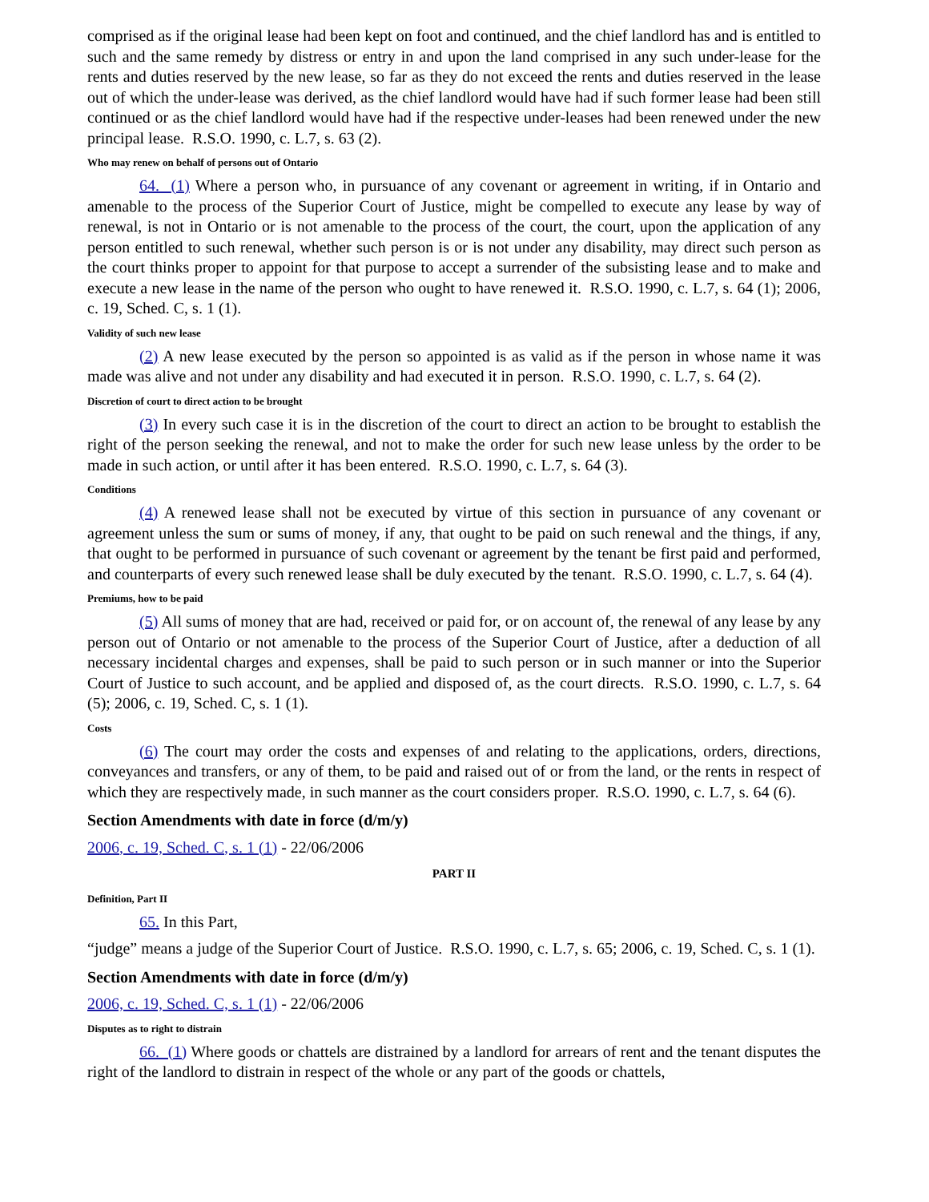comprised as if the original lease had been kept on foot and continued, and the chief landlord has and is entitled to such and the same remedy by distress or entry in and upon the land comprised in any such under-lease for the rents and duties reserved by the new lease, so far as they do not exceed the rents and duties reserved in the lease out of which the under-lease was derived, as the chief landlord would have had if such former lease had been still continued or as the chief landlord would have had if the respective under-leases had been renewed under the new principal lease. R.S.O. 1990, c. L.7, s. 63 (2).
Who may renew on behalf of persons out of Ontario
64. (1) Where a person who, in pursuance of any covenant or agreement in writing, if in Ontario and amenable to the process of the Superior Court of Justice, might be compelled to execute any lease by way of renewal, is not in Ontario or is not amenable to the process of the court, the court, upon the application of any person entitled to such renewal, whether such person is or is not under any disability, may direct such person as the court thinks proper to appoint for that purpose to accept a surrender of the subsisting lease and to make and execute a new lease in the name of the person who ought to have renewed it. R.S.O. 1990, c. L.7, s. 64 (1); 2006, c. 19, Sched. C, s. 1 (1).
Validity of such new lease
(2) A new lease executed by the person so appointed is as valid as if the person in whose name it was made was alive and not under any disability and had executed it in person. R.S.O. 1990, c. L.7, s. 64 (2).
Discretion of court to direct action to be brought
(3) In every such case it is in the discretion of the court to direct an action to be brought to establish the right of the person seeking the renewal, and not to make the order for such new lease unless by the order to be made in such action, or until after it has been entered. R.S.O. 1990, c. L.7, s. 64 (3).
Conditions
(4) A renewed lease shall not be executed by virtue of this section in pursuance of any covenant or agreement unless the sum or sums of money, if any, that ought to be paid on such renewal and the things, if any, that ought to be performed in pursuance of such covenant or agreement by the tenant be first paid and performed, and counterparts of every such renewed lease shall be duly executed by the tenant. R.S.O. 1990, c. L.7, s. 64 (4).
Premiums, how to be paid
(5) All sums of money that are had, received or paid for, or on account of, the renewal of any lease by any person out of Ontario or not amenable to the process of the Superior Court of Justice, after a deduction of all necessary incidental charges and expenses, shall be paid to such person or in such manner or into the Superior Court of Justice to such account, and be applied and disposed of, as the court directs. R.S.O. 1990, c. L.7, s. 64 (5); 2006, c. 19, Sched. C, s. 1 (1).
Costs
(6) The court may order the costs and expenses of and relating to the applications, orders, directions, conveyances and transfers, or any of them, to be paid and raised out of or from the land, or the rents in respect of which they are respectively made, in such manner as the court considers proper. R.S.O. 1990, c. L.7, s. 64 (6).
Section Amendments with date in force (d/m/y)
2006, c. 19, Sched. C, s. 1 (1) - 22/06/2006
PART II
Definition, Part II
65. In this Part,
“judge” means a judge of the Superior Court of Justice. R.S.O. 1990, c. L.7, s. 65; 2006, c. 19, Sched. C, s. 1 (1).
Section Amendments with date in force (d/m/y)
2006, c. 19, Sched. C, s. 1 (1) - 22/06/2006
Disputes as to right to distrain
66. (1) Where goods or chattels are distrained by a landlord for arrears of rent and the tenant disputes the right of the landlord to distrain in respect of the whole or any part of the goods or chattels,